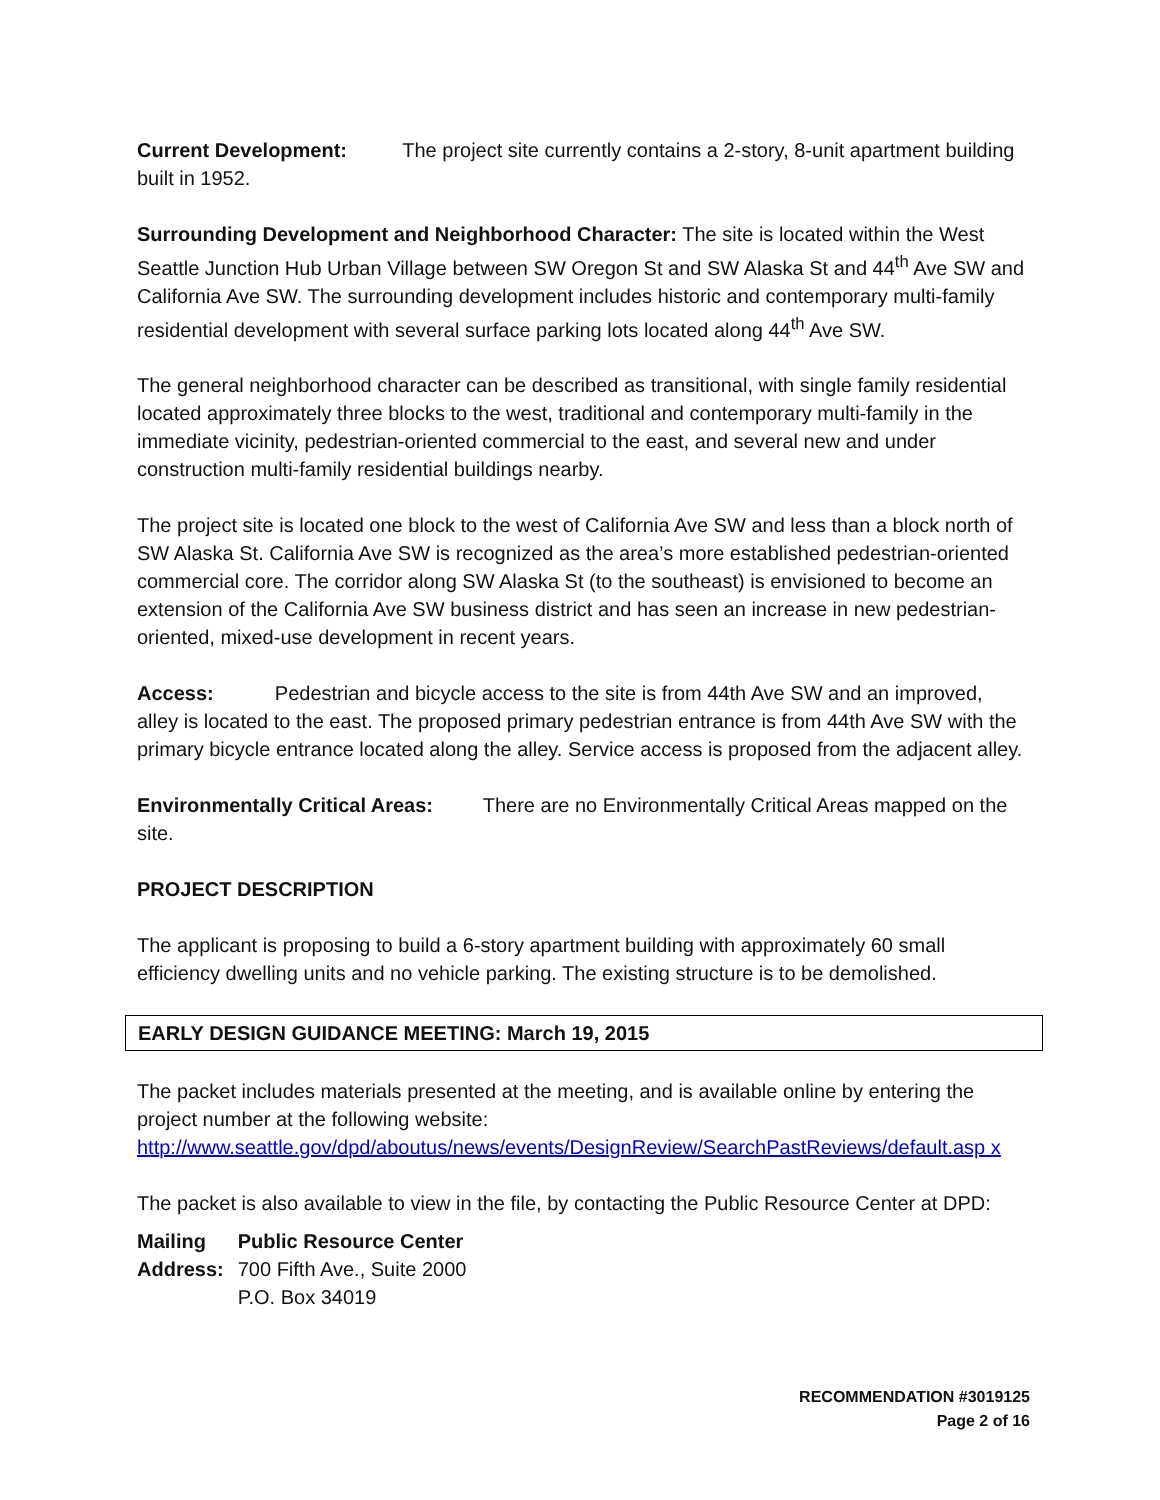Current Development: The project site currently contains a 2-story, 8-unit apartment building built in 1952.
Surrounding Development and Neighborhood Character: The site is located within the West Seattle Junction Hub Urban Village between SW Oregon St and SW Alaska St and 44<sup>th</sup> Ave SW and California Ave SW. The surrounding development includes historic and contemporary multi-family residential development with several surface parking lots located along 44<sup>th</sup> Ave SW.
The general neighborhood character can be described as transitional, with single family residential located approximately three blocks to the west, traditional and contemporary multi-family in the immediate vicinity, pedestrian-oriented commercial to the east, and several new and under construction multi-family residential buildings nearby.
The project site is located one block to the west of California Ave SW and less than a block north of SW Alaska St. California Ave SW is recognized as the area’s more established pedestrian-oriented commercial core. The corridor along SW Alaska St (to the southeast) is envisioned to become an extension of the California Ave SW business district and has seen an increase in new pedestrian-oriented, mixed-use development in recent years.
Access: Pedestrian and bicycle access to the site is from 44th Ave SW and an improved, alley is located to the east. The proposed primary pedestrian entrance is from 44th Ave SW with the primary bicycle entrance located along the alley. Service access is proposed from the adjacent alley.
Environmentally Critical Areas: There are no Environmentally Critical Areas mapped on the site.
PROJECT DESCRIPTION
The applicant is proposing to build a 6-story apartment building with approximately 60 small efficiency dwelling units and no vehicle parking. The existing structure is to be demolished.
EARLY DESIGN GUIDANCE MEETING: March 19, 2015
The packet includes materials presented at the meeting, and is available online by entering the project number at the following website:
http://www.seattle.gov/dpd/aboutus/news/events/DesignReview/SearchPastReviews/default.asp x
The packet is also available to view in the file, by contacting the Public Resource Center at DPD:
| Mailing Address: | Public Resource Center 700 Fifth Ave., Suite 2000 P.O. Box 34019 |
RECOMMENDATION #3019125
Page 2 of 16